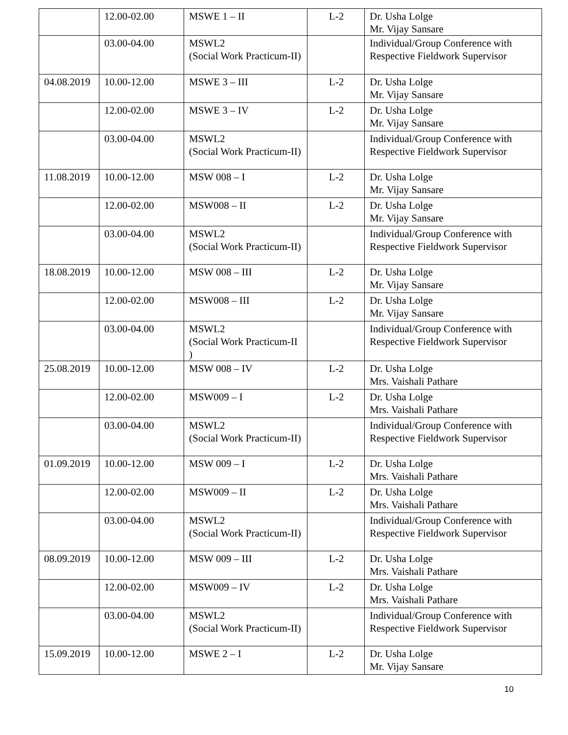| | 12.00-02.00 | MSWE 1 – II | L-2 | Dr. Usha Lolge Mr. Vijay Sansare |
| | 03.00-04.00 | MSWL2 (Social Work Practicum-II) | | Individual/Group Conference with Respective Fieldwork Supervisor |
| 04.08.2019 | 10.00-12.00 | MSWE 3 – III | L-2 | Dr. Usha Lolge Mr. Vijay Sansare |
| | 12.00-02.00 | MSWE 3 – IV | L-2 | Dr. Usha Lolge Mr. Vijay Sansare |
| | 03.00-04.00 | MSWL2 (Social Work Practicum-II) | | Individual/Group Conference with Respective Fieldwork Supervisor |
| 11.08.2019 | 10.00-12.00 | MSW 008 – I | L-2 | Dr. Usha Lolge Mr. Vijay Sansare |
| | 12.00-02.00 | MSW008 – II | L-2 | Dr. Usha Lolge Mr. Vijay Sansare |
| | 03.00-04.00 | MSWL2 (Social Work Practicum-II) | | Individual/Group Conference with Respective Fieldwork Supervisor |
| 18.08.2019 | 10.00-12.00 | MSW 008 – III | L-2 | Dr. Usha Lolge Mr. Vijay Sansare |
| | 12.00-02.00 | MSW008 – III | L-2 | Dr. Usha Lolge Mr. Vijay Sansare |
| | 03.00-04.00 | MSWL2 (Social Work Practicum-II ) | | Individual/Group Conference with Respective Fieldwork Supervisor |
| 25.08.2019 | 10.00-12.00 | MSW 008 – IV | L-2 | Dr. Usha Lolge Mrs. Vaishali Pathare |
| | 12.00-02.00 | MSW009 – I | L-2 | Dr. Usha Lolge Mrs. Vaishali Pathare |
| | 03.00-04.00 | MSWL2 (Social Work Practicum-II) | | Individual/Group Conference with Respective Fieldwork Supervisor |
| 01.09.2019 | 10.00-12.00 | MSW 009 – I | L-2 | Dr. Usha Lolge Mrs. Vaishali Pathare |
| | 12.00-02.00 | MSW009 – II | L-2 | Dr. Usha Lolge Mrs. Vaishali Pathare |
| | 03.00-04.00 | MSWL2 (Social Work Practicum-II) | | Individual/Group Conference with Respective Fieldwork Supervisor |
| 08.09.2019 | 10.00-12.00 | MSW 009 – III | L-2 | Dr. Usha Lolge Mrs. Vaishali Pathare |
| | 12.00-02.00 | MSW009 – IV | L-2 | Dr. Usha Lolge Mrs. Vaishali Pathare |
| | 03.00-04.00 | MSWL2 (Social Work Practicum-II) | | Individual/Group Conference with Respective Fieldwork Supervisor |
| 15.09.2019 | 10.00-12.00 | MSWE 2 – I | L-2 | Dr. Usha Lolge Mr. Vijay Sansare |
10